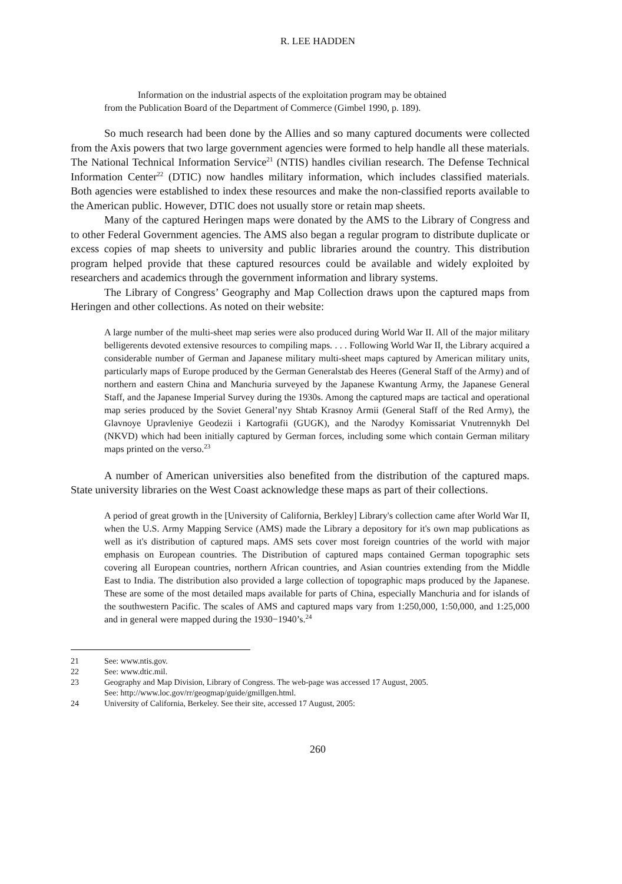R. LEE HADDEN
Information on the industrial aspects of the exploitation program may be obtained
from the Publication Board of the Department of Commerce (Gimbel 1990, p. 189).
So much research had been done by the Allies and so many captured documents were collected from the Axis powers that two large government agencies were formed to help handle all these materials. The National Technical Information Service<sup>21</sup> (NTIS) handles civilian research. The Defense Technical Information Center<sup>22</sup> (DTIC) now handles military information, which includes classified materials. Both agencies were established to index these resources and make the non-classified reports available to the American public. However, DTIC does not usually store or retain map sheets.
Many of the captured Heringen maps were donated by the AMS to the Library of Congress and to other Federal Government agencies. The AMS also began a regular program to distribute duplicate or excess copies of map sheets to university and public libraries around the country. This distribution program helped provide that these captured resources could be available and widely exploited by researchers and academics through the government information and library systems.
The Library of Congress’ Geography and Map Collection draws upon the captured maps from Heringen and other collections. As noted on their website:
A large number of the multi-sheet map series were also produced during World War II. All of the major military belligerents devoted extensive resources to compiling maps. . . . Following World War II, the Library acquired a considerable number of German and Japanese military multi-sheet maps captured by American military units, particularly maps of Europe produced by the German Generalstab des Heeres (General Staff of the Army) and of northern and eastern China and Manchuria surveyed by the Japanese Kwantung Army, the Japanese General Staff, and the Japanese Imperial Survey during the 1930s. Among the captured maps are tactical and operational map series produced by the Soviet General’nyy Shtab Krasnoy Armii (General Staff of the Red Army), the Glavnoye Upravleniye Geodezii i Kartografii (GUGK), and the Narodyy Komissariat Vnutrennykh Del (NKVD) which had been initially captured by German forces, including some which contain German military maps printed on the verso.<sup>23</sup>
A number of American universities also benefited from the distribution of the captured maps. State university libraries on the West Coast acknowledge these maps as part of their collections.
A period of great growth in the [University of California, Berkley] Library's collection came after World War II, when the U.S. Army Mapping Service (AMS) made the Library a depository for it's own map publications as well as it's distribution of captured maps. AMS sets cover most foreign countries of the world with major emphasis on European countries. The Distribution of captured maps contained German topographic sets covering all European countries, northern African countries, and Asian countries extending from the Middle East to India. The distribution also provided a large collection of topographic maps produced by the Japanese. These are some of the most detailed maps available for parts of China, especially Manchuria and for islands of the southwestern Pacific. The scales of AMS and captured maps vary from 1:250,000, 1:50,000, and 1:25,000 and in general were mapped during the 1930−1940’s.<sup>24</sup>
21 See: www.ntis.gov.
22 See: www.dtic.mil.
23 Geography and Map Division, Library of Congress. The web-page was accessed 17 August, 2005.
See: http://www.loc.gov/rr/geogmap/guide/gmillgen.html.
24 University of California, Berkeley. See their site, accessed 17 August, 2005:
260